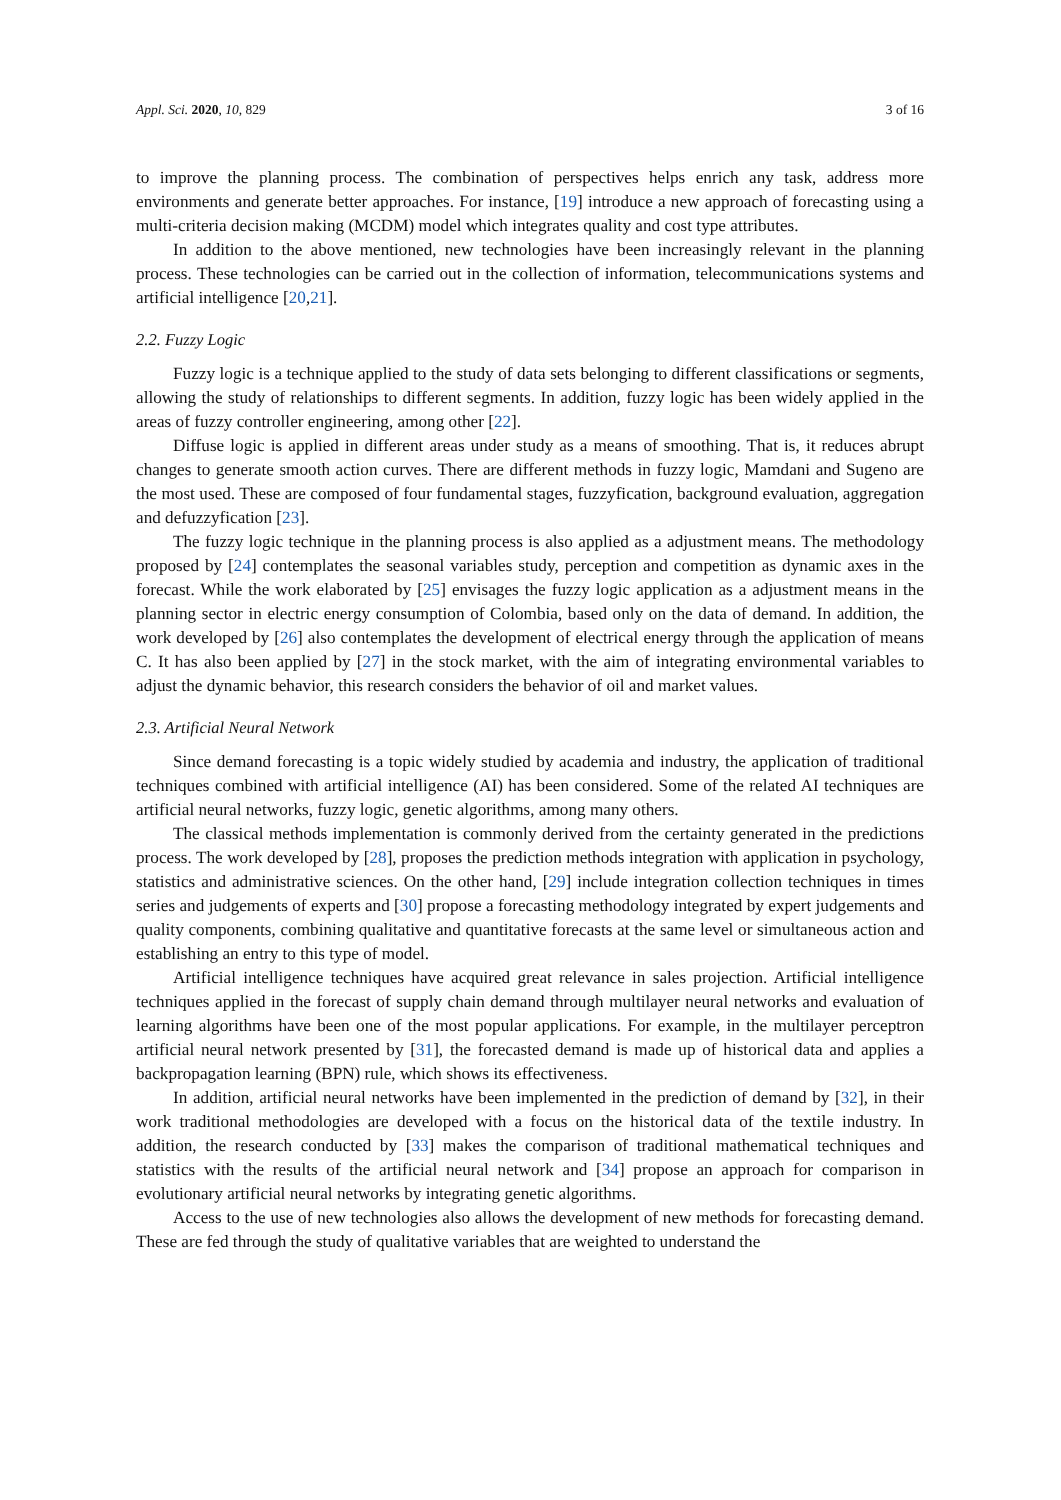Appl. Sci. 2020, 10, 829 3 of 16
to improve the planning process. The combination of perspectives helps enrich any task, address more environments and generate better approaches. For instance, [19] introduce a new approach of forecasting using a multi-criteria decision making (MCDM) model which integrates quality and cost type attributes.
In addition to the above mentioned, new technologies have been increasingly relevant in the planning process. These technologies can be carried out in the collection of information, telecommunications systems and artificial intelligence [20,21].
2.2. Fuzzy Logic
Fuzzy logic is a technique applied to the study of data sets belonging to different classifications or segments, allowing the study of relationships to different segments. In addition, fuzzy logic has been widely applied in the areas of fuzzy controller engineering, among other [22].
Diffuse logic is applied in different areas under study as a means of smoothing. That is, it reduces abrupt changes to generate smooth action curves. There are different methods in fuzzy logic, Mamdani and Sugeno are the most used. These are composed of four fundamental stages, fuzzyfication, background evaluation, aggregation and defuzzyfication [23].
The fuzzy logic technique in the planning process is also applied as a adjustment means. The methodology proposed by [24] contemplates the seasonal variables study, perception and competition as dynamic axes in the forecast. While the work elaborated by [25] envisages the fuzzy logic application as a adjustment means in the planning sector in electric energy consumption of Colombia, based only on the data of demand. In addition, the work developed by [26] also contemplates the development of electrical energy through the application of means C. It has also been applied by [27] in the stock market, with the aim of integrating environmental variables to adjust the dynamic behavior, this research considers the behavior of oil and market values.
2.3. Artificial Neural Network
Since demand forecasting is a topic widely studied by academia and industry, the application of traditional techniques combined with artificial intelligence (AI) has been considered. Some of the related AI techniques are artificial neural networks, fuzzy logic, genetic algorithms, among many others.
The classical methods implementation is commonly derived from the certainty generated in the predictions process. The work developed by [28], proposes the prediction methods integration with application in psychology, statistics and administrative sciences. On the other hand, [29] include integration collection techniques in times series and judgements of experts and [30] propose a forecasting methodology integrated by expert judgements and quality components, combining qualitative and quantitative forecasts at the same level or simultaneous action and establishing an entry to this type of model.
Artificial intelligence techniques have acquired great relevance in sales projection. Artificial intelligence techniques applied in the forecast of supply chain demand through multilayer neural networks and evaluation of learning algorithms have been one of the most popular applications. For example, in the multilayer perceptron artificial neural network presented by [31], the forecasted demand is made up of historical data and applies a backpropagation learning (BPN) rule, which shows its effectiveness.
In addition, artificial neural networks have been implemented in the prediction of demand by [32], in their work traditional methodologies are developed with a focus on the historical data of the textile industry. In addition, the research conducted by [33] makes the comparison of traditional mathematical techniques and statistics with the results of the artificial neural network and [34] propose an approach for comparison in evolutionary artificial neural networks by integrating genetic algorithms.
Access to the use of new technologies also allows the development of new methods for forecasting demand. These are fed through the study of qualitative variables that are weighted to understand the